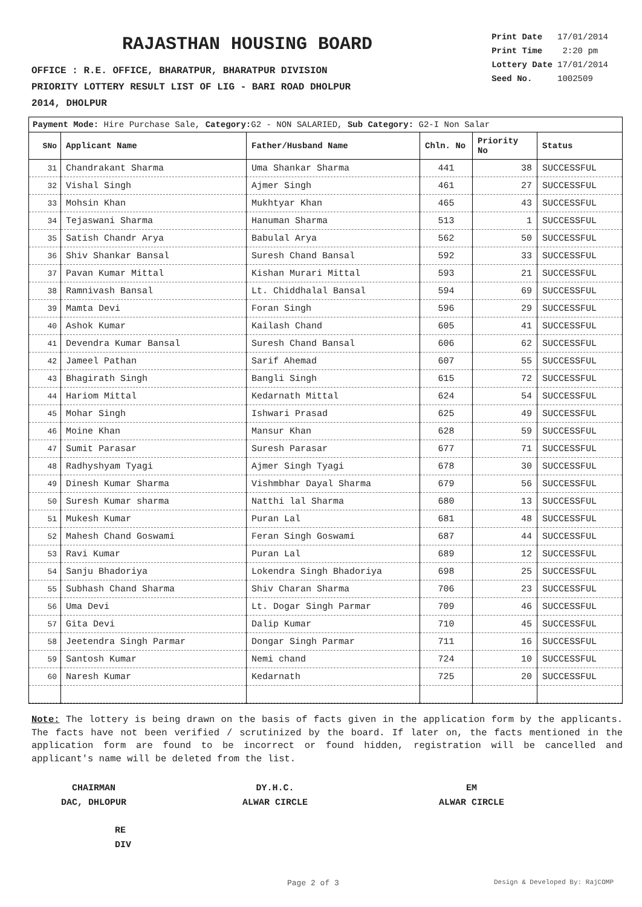RAJASTHAN HOUSING BOARD
OFFICE : R.E. OFFICE, BHARATPUR, BHARATPUR DIVISION
PRIORITY LOTTERY RESULT LIST OF LIG - BARI ROAD DHOLPUR
2014, DHOLPUR
| Print Date | 17/01/2014 |
| Print Time | 2:20 pm |
| Lottery Date | 17/01/2014 |
| Seed No. | 1002509 |
Payment Mode: Hire Purchase Sale, Category: G2 - NON SALARIED, Sub Category: G2-I Non Salar
| SNo | Applicant Name | Father/Husband Name | Chln. No | Priority No | Status |
| --- | --- | --- | --- | --- | --- |
| 31 | Chandrakant Sharma | Uma Shankar Sharma | 441 | 38 | SUCCESSFUL |
| 32 | Vishal Singh | Ajmer Singh | 461 | 27 | SUCCESSFUL |
| 33 | Mohsin Khan | Mukhtyar Khan | 465 | 43 | SUCCESSFUL |
| 34 | Tejaswani Sharma | Hanuman Sharma | 513 | 1 | SUCCESSFUL |
| 35 | Satish Chandr Arya | Babulal Arya | 562 | 50 | SUCCESSFUL |
| 36 | Shiv Shankar Bansal | Suresh Chand Bansal | 592 | 33 | SUCCESSFUL |
| 37 | Pavan Kumar Mittal | Kishan Murari Mittal | 593 | 21 | SUCCESSFUL |
| 38 | Ramnivash Bansal | Lt. Chiddhalal Bansal | 594 | 69 | SUCCESSFUL |
| 39 | Mamta Devi | Foran Singh | 596 | 29 | SUCCESSFUL |
| 40 | Ashok Kumar | Kailash Chand | 605 | 41 | SUCCESSFUL |
| 41 | Devendra Kumar Bansal | Suresh Chand Bansal | 606 | 62 | SUCCESSFUL |
| 42 | Jameel Pathan | Sarif Ahemad | 607 | 55 | SUCCESSFUL |
| 43 | Bhagirath Singh | Bangli Singh | 615 | 72 | SUCCESSFUL |
| 44 | Hariom Mittal | Kedarnath Mittal | 624 | 54 | SUCCESSFUL |
| 45 | Mohar Singh | Ishwari Prasad | 625 | 49 | SUCCESSFUL |
| 46 | Moine Khan | Mansur Khan | 628 | 59 | SUCCESSFUL |
| 47 | Sumit Parasar | Suresh Parasar | 677 | 71 | SUCCESSFUL |
| 48 | Radhyshyam Tyagi | Ajmer Singh Tyagi | 678 | 30 | SUCCESSFUL |
| 49 | Dinesh Kumar Sharma | Vishmbhar Dayal Sharma | 679 | 56 | SUCCESSFUL |
| 50 | Suresh Kumar sharma | Natthi lal Sharma | 680 | 13 | SUCCESSFUL |
| 51 | Mukesh Kumar | Puran Lal | 681 | 48 | SUCCESSFUL |
| 52 | Mahesh Chand Goswami | Feran Singh Goswami | 687 | 44 | SUCCESSFUL |
| 53 | Ravi Kumar | Puran Lal | 689 | 12 | SUCCESSFUL |
| 54 | Sanju Bhadoriya | Lokendra Singh Bhadoriya | 698 | 25 | SUCCESSFUL |
| 55 | Subhash Chand Sharma | Shiv Charan Sharma | 706 | 23 | SUCCESSFUL |
| 56 | Uma Devi | Lt. Dogar Singh Parmar | 709 | 46 | SUCCESSFUL |
| 57 | Gita Devi | Dalip Kumar | 710 | 45 | SUCCESSFUL |
| 58 | Jeetendra Singh Parmar | Dongar Singh Parmar | 711 | 16 | SUCCESSFUL |
| 59 | Santosh Kumar | Nemi chand | 724 | 10 | SUCCESSFUL |
| 60 | Naresh Kumar | Kedarnath | 725 | 20 | SUCCESSFUL |
Note: The lottery is being drawn on the basis of facts given in the application form by the applicants. The facts have not been verified / scrutinized by the board. If later on, the facts mentioned in the application form are found to be incorrect or found hidden, registration will be cancelled and applicant's name will be deleted from the list.
CHAIRMAN
DAC, DHLOPUR
DY.H.C.
ALWAR CIRCLE
EM
ALWAR CIRCLE
RE
DIV
Page 2 of 3 Design & Developed By: RajCOMP